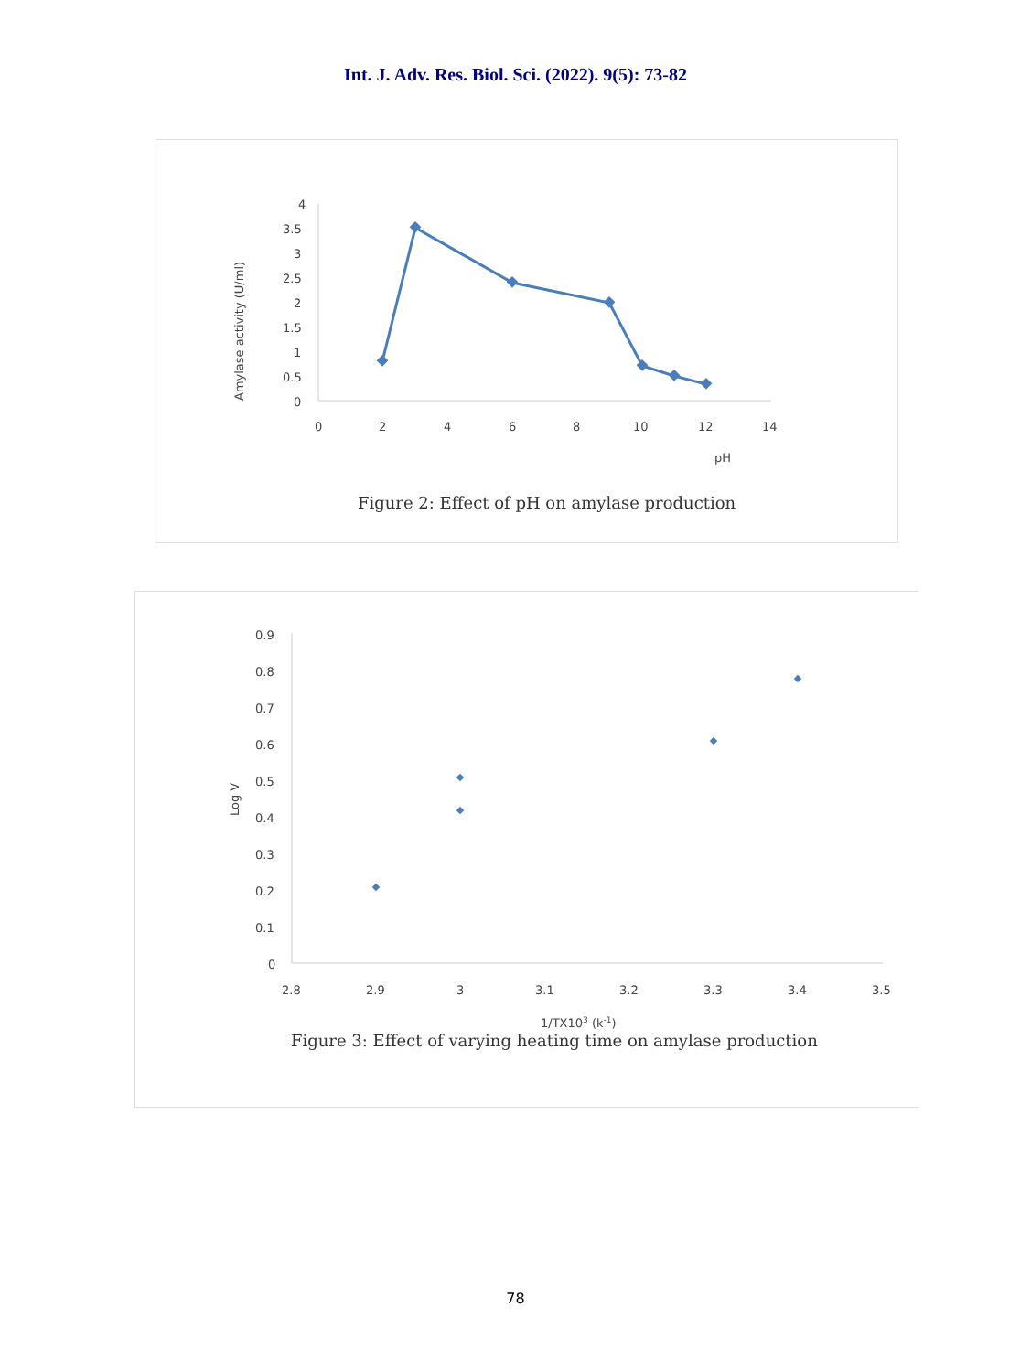Int. J. Adv. Res. Biol. Sci. (2022). 9(5): 73-82
4
3.5
3
2.5
2
1.5
1
0.5
0
0
2
4
6
8
10
12
14
pH
Amylase activity (U/ml)
Figure 2: Effect of pH on amylase production
0.9
0.8
0.7
0.6
0.5
0.4
0.3
0.2
0.1
0
2.8
2.9
3
3.1
3.2
3.3
3.4
3.5
Log V
1/TX103 (k-1)
Figure 3: Effect of varying heating time on amylase production
78